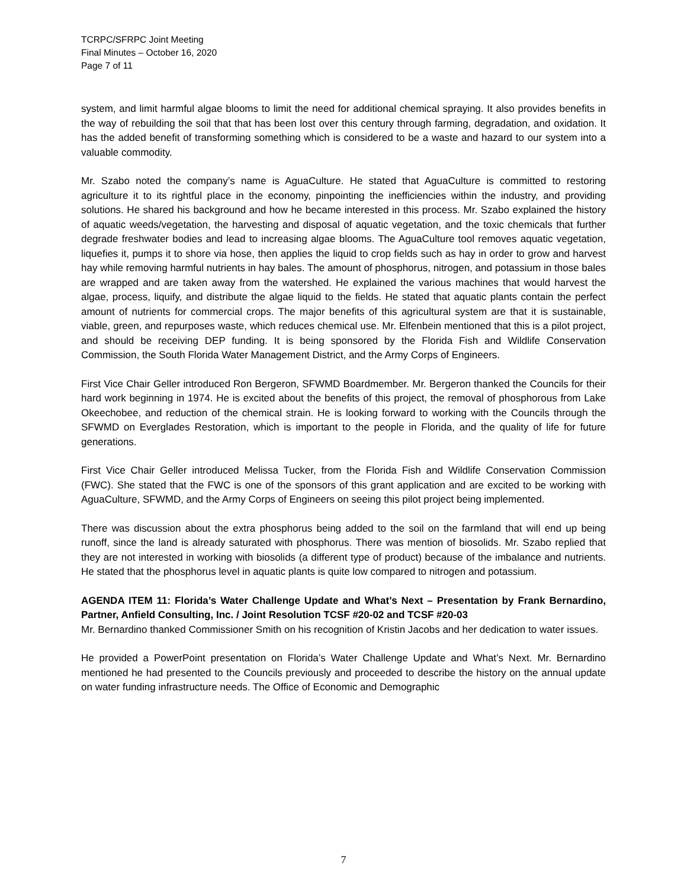TCRPC/SFRPC Joint Meeting
Final Minutes – October 16, 2020
Page 7 of 11
system, and limit harmful algae blooms to limit the need for additional chemical spraying. It also provides benefits in the way of rebuilding the soil that that has been lost over this century through farming, degradation, and oxidation. It has the added benefit of transforming something which is considered to be a waste and hazard to our system into a valuable commodity.
Mr. Szabo noted the company’s name is AguaCulture. He stated that AguaCulture is committed to restoring agriculture it to its rightful place in the economy, pinpointing the inefficiencies within the industry, and providing solutions. He shared his background and how he became interested in this process. Mr. Szabo explained the history of aquatic weeds/vegetation, the harvesting and disposal of aquatic vegetation, and the toxic chemicals that further degrade freshwater bodies and lead to increasing algae blooms. The AguaCulture tool removes aquatic vegetation, liquefies it, pumps it to shore via hose, then applies the liquid to crop fields such as hay in order to grow and harvest hay while removing harmful nutrients in hay bales. The amount of phosphorus, nitrogen, and potassium in those bales are wrapped and are taken away from the watershed. He explained the various machines that would harvest the algae, process, liquify, and distribute the algae liquid to the fields. He stated that aquatic plants contain the perfect amount of nutrients for commercial crops. The major benefits of this agricultural system are that it is sustainable, viable, green, and repurposes waste, which reduces chemical use. Mr. Elfenbein mentioned that this is a pilot project, and should be receiving DEP funding. It is being sponsored by the Florida Fish and Wildlife Conservation Commission, the South Florida Water Management District, and the Army Corps of Engineers.
First Vice Chair Geller introduced Ron Bergeron, SFWMD Boardmember. Mr. Bergeron thanked the Councils for their hard work beginning in 1974. He is excited about the benefits of this project, the removal of phosphorous from Lake Okeechobee, and reduction of the chemical strain. He is looking forward to working with the Councils through the SFWMD on Everglades Restoration, which is important to the people in Florida, and the quality of life for future generations.
First Vice Chair Geller introduced Melissa Tucker, from the Florida Fish and Wildlife Conservation Commission (FWC). She stated that the FWC is one of the sponsors of this grant application and are excited to be working with AguaCulture, SFWMD, and the Army Corps of Engineers on seeing this pilot project being implemented.
There was discussion about the extra phosphorus being added to the soil on the farmland that will end up being runoff, since the land is already saturated with phosphorus. There was mention of biosolids. Mr. Szabo replied that they are not interested in working with biosolids (a different type of product) because of the imbalance and nutrients. He stated that the phosphorus level in aquatic plants is quite low compared to nitrogen and potassium.
AGENDA ITEM 11: Florida’s Water Challenge Update and What’s Next – Presentation by Frank Bernardino, Partner, Anfield Consulting, Inc. / Joint Resolution TCSF #20-02 and TCSF #20-03
Mr. Bernardino thanked Commissioner Smith on his recognition of Kristin Jacobs and her dedication to water issues.
He provided a PowerPoint presentation on Florida’s Water Challenge Update and What’s Next. Mr. Bernardino mentioned he had presented to the Councils previously and proceeded to describe the history on the annual update on water funding infrastructure needs. The Office of Economic and Demographic
7